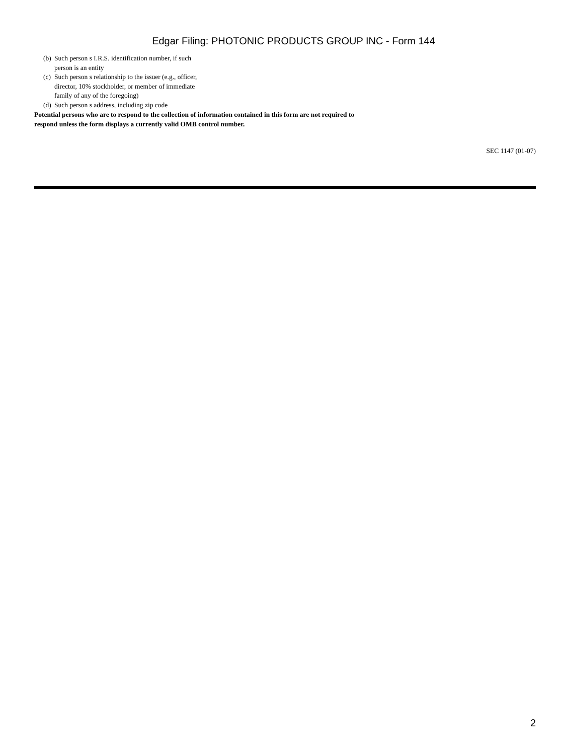Edgar Filing: PHOTONIC PRODUCTS GROUP INC - Form 144
(b) Such person s I.R.S. identification number, if such person is an entity
(c) Such person s relationship to the issuer (e.g., officer, director, 10% stockholder, or member of immediate family of any of the foregoing)
(d) Such person s address, including zip code
Potential persons who are to respond to the collection of information contained in this form are not required to respond unless the form displays a currently valid OMB control number.
SEC 1147 (01-07)
2